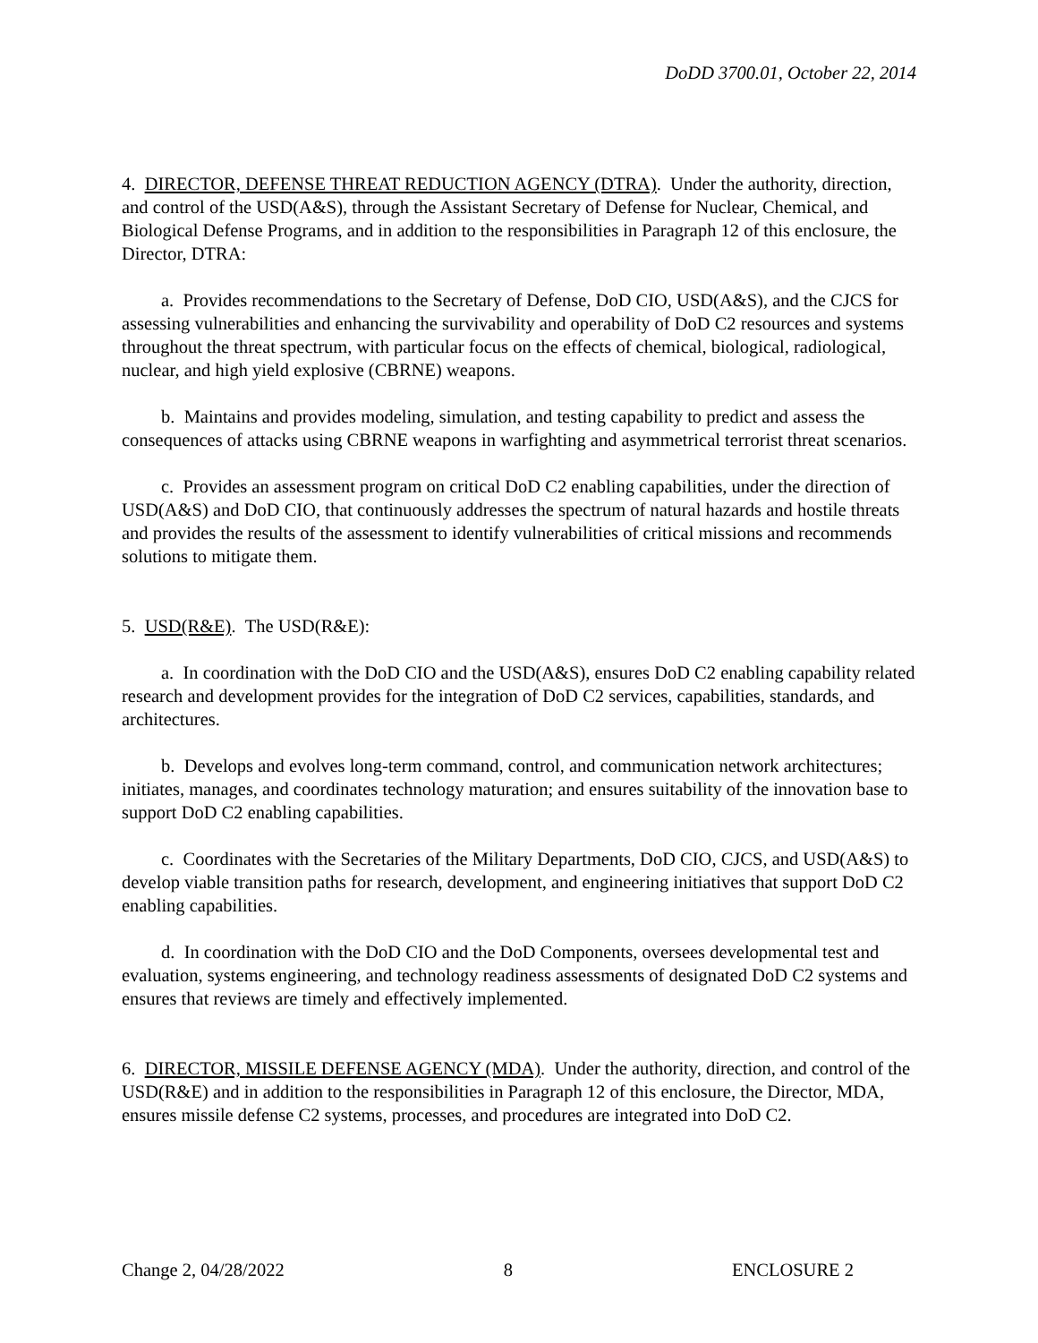DoDD 3700.01, October 22, 2014
4. DIRECTOR, DEFENSE THREAT REDUCTION AGENCY (DTRA). Under the authority, direction, and control of the USD(A&S), through the Assistant Secretary of Defense for Nuclear, Chemical, and Biological Defense Programs, and in addition to the responsibilities in Paragraph 12 of this enclosure, the Director, DTRA:
a. Provides recommendations to the Secretary of Defense, DoD CIO, USD(A&S), and the CJCS for assessing vulnerabilities and enhancing the survivability and operability of DoD C2 resources and systems throughout the threat spectrum, with particular focus on the effects of chemical, biological, radiological, nuclear, and high yield explosive (CBRNE) weapons.
b. Maintains and provides modeling, simulation, and testing capability to predict and assess the consequences of attacks using CBRNE weapons in warfighting and asymmetrical terrorist threat scenarios.
c. Provides an assessment program on critical DoD C2 enabling capabilities, under the direction of USD(A&S) and DoD CIO, that continuously addresses the spectrum of natural hazards and hostile threats and provides the results of the assessment to identify vulnerabilities of critical missions and recommends solutions to mitigate them.
5. USD(R&E). The USD(R&E):
a. In coordination with the DoD CIO and the USD(A&S), ensures DoD C2 enabling capability related research and development provides for the integration of DoD C2 services, capabilities, standards, and architectures.
b. Develops and evolves long-term command, control, and communication network architectures; initiates, manages, and coordinates technology maturation; and ensures suitability of the innovation base to support DoD C2 enabling capabilities.
c. Coordinates with the Secretaries of the Military Departments, DoD CIO, CJCS, and USD(A&S) to develop viable transition paths for research, development, and engineering initiatives that support DoD C2 enabling capabilities.
d. In coordination with the DoD CIO and the DoD Components, oversees developmental test and evaluation, systems engineering, and technology readiness assessments of designated DoD C2 systems and ensures that reviews are timely and effectively implemented.
6. DIRECTOR, MISSILE DEFENSE AGENCY (MDA). Under the authority, direction, and control of the USD(R&E) and in addition to the responsibilities in Paragraph 12 of this enclosure, the Director, MDA, ensures missile defense C2 systems, processes, and procedures are integrated into DoD C2.
Change 2, 04/28/2022 8 ENCLOSURE 2